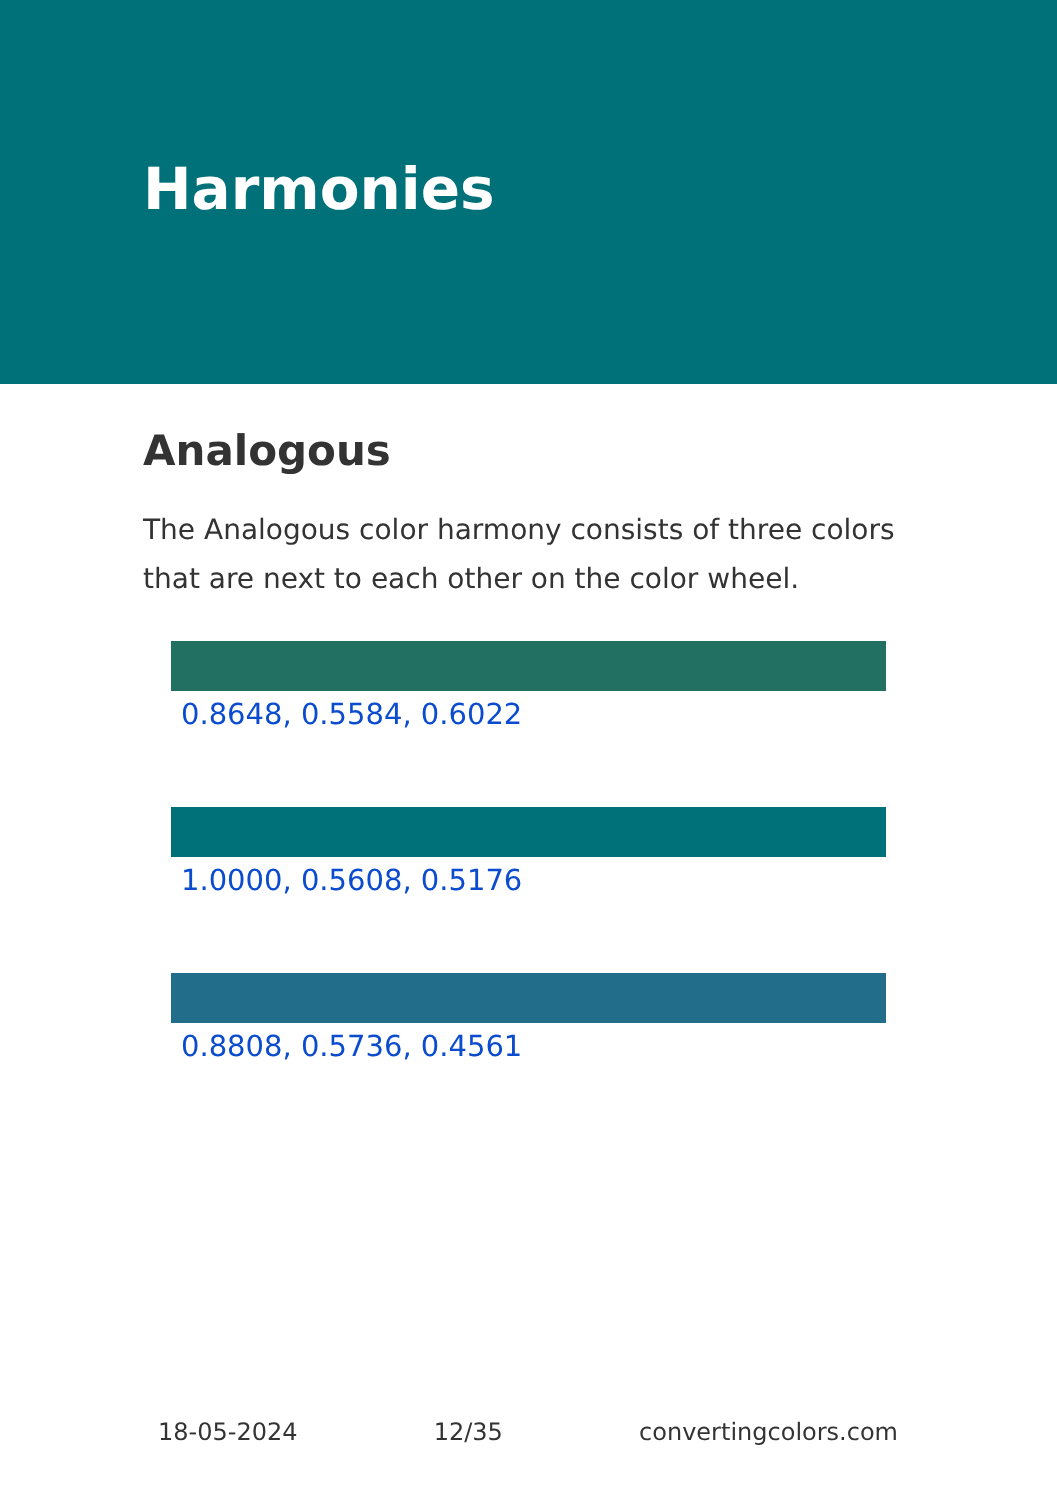Harmonies
Analogous
The Analogous color harmony consists of three colors that are next to each other on the color wheel.
0.8648, 0.5584, 0.6022
1.0000, 0.5608, 0.5176
0.8808, 0.5736, 0.4561
18-05-2024 12/35 convertingcolors.com